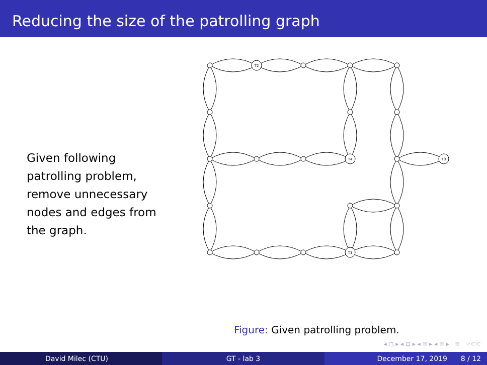Reducing the size of the patrolling graph
Given following patrolling problem, remove unnecessary nodes and edges from the graph.
T2
T4
T3
T1
Figure: Given patrolling problem.
◂ ◻ ▸ ◂ ⊡ ▸ ◂ ≡ ▸ ◂ ≡ ▸ ≡ ∽⊂⊂
David Milec (CTU) GT - lab 3 December 17, 2019 8 / 12